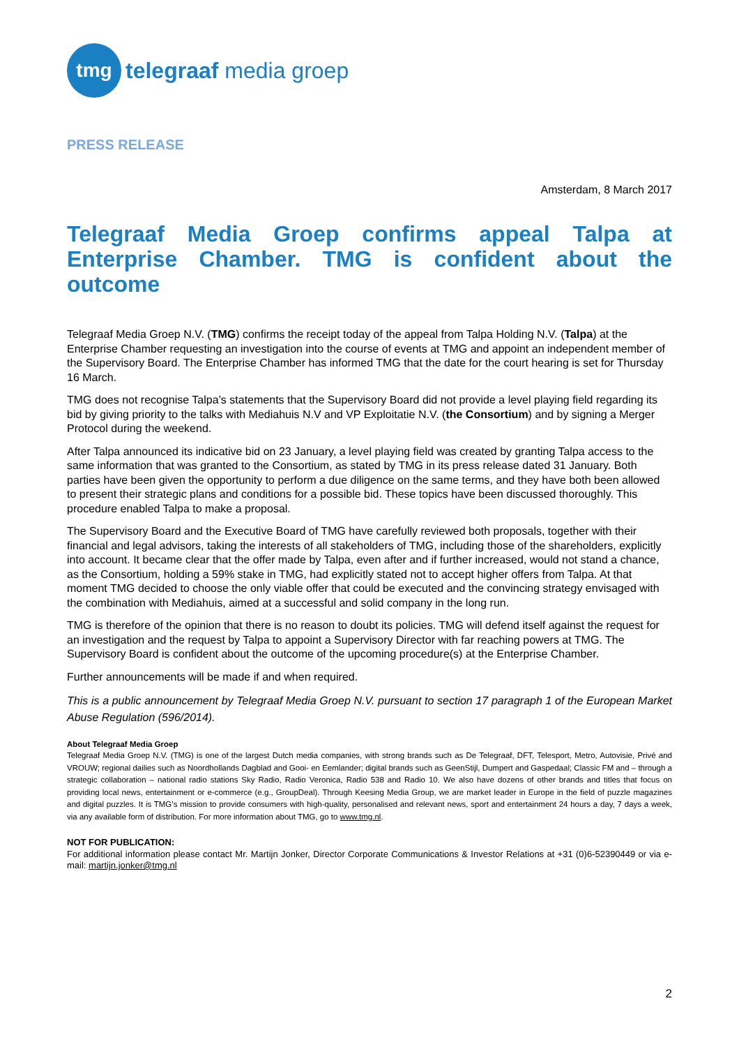tmg
telegraaf media groep
PRESS RELEASE
Amsterdam, 8 March 2017
Telegraaf Media Groep confirms appeal Talpa at Enterprise Chamber. TMG is confident about the outcome
Telegraaf Media Groep N.V. (TMG) confirms the receipt today of the appeal from Talpa Holding N.V. (Talpa) at the Enterprise Chamber requesting an investigation into the course of events at TMG and appoint an independent member of the Supervisory Board. The Enterprise Chamber has informed TMG that the date for the court hearing is set for Thursday 16 March.
TMG does not recognise Talpa’s statements that the Supervisory Board did not provide a level playing field regarding its bid by giving priority to the talks with Mediahuis N.V and VP Exploitatie N.V. (the Consortium) and by signing a Merger Protocol during the weekend.
After Talpa announced its indicative bid on 23 January, a level playing field was created by granting Talpa access to the same information that was granted to the Consortium, as stated by TMG in its press release dated 31 January. Both parties have been given the opportunity to perform a due diligence on the same terms, and they have both been allowed to present their strategic plans and conditions for a possible bid. These topics have been discussed thoroughly. This procedure enabled Talpa to make a proposal.
The Supervisory Board and the Executive Board of TMG have carefully reviewed both proposals, together with their financial and legal advisors, taking the interests of all stakeholders of TMG, including those of the shareholders, explicitly into account. It became clear that the offer made by Talpa, even after and if further increased, would not stand a chance, as the Consortium, holding a 59% stake in TMG, had explicitly stated not to accept higher offers from Talpa. At that moment TMG decided to choose the only viable offer that could be executed and the convincing strategy envisaged with the combination with Mediahuis, aimed at a successful and solid company in the long run.
TMG is therefore of the opinion that there is no reason to doubt its policies. TMG will defend itself against the request for an investigation and the request by Talpa to appoint a Supervisory Director with far reaching powers at TMG. The Supervisory Board is confident about the outcome of the upcoming procedure(s) at the Enterprise Chamber.
Further announcements will be made if and when required.
This is a public announcement by Telegraaf Media Groep N.V. pursuant to section 17 paragraph 1 of the European Market Abuse Regulation (596/2014).
About Telegraaf Media Groep
Telegraaf Media Groep N.V. (TMG) is one of the largest Dutch media companies, with strong brands such as De Telegraaf, DFT, Telesport, Metro, Autovisie, Privé and VROUW; regional dailies such as Noordhollands Dagblad and Gooi- en Eemlander; digital brands such as GeenStijl, Dumpert and Gaspedaal; Classic FM and – through a strategic collaboration – national radio stations Sky Radio, Radio Veronica, Radio 538 and Radio 10. We also have dozens of other brands and titles that focus on providing local news, entertainment or e-commerce (e.g., GroupDeal). Through Keesing Media Group, we are market leader in Europe in the field of puzzle magazines and digital puzzles. It is TMG’s mission to provide consumers with high-quality, personalised and relevant news, sport and entertainment 24 hours a day, 7 days a week, via any available form of distribution. For more information about TMG, go to www.tmg.nl.
NOT FOR PUBLICATION:
For additional information please contact Mr. Martijn Jonker, Director Corporate Communications & Investor Relations at +31 (0)6-52390449 or via e-mail: martijn.jonker@tmg.nl
2